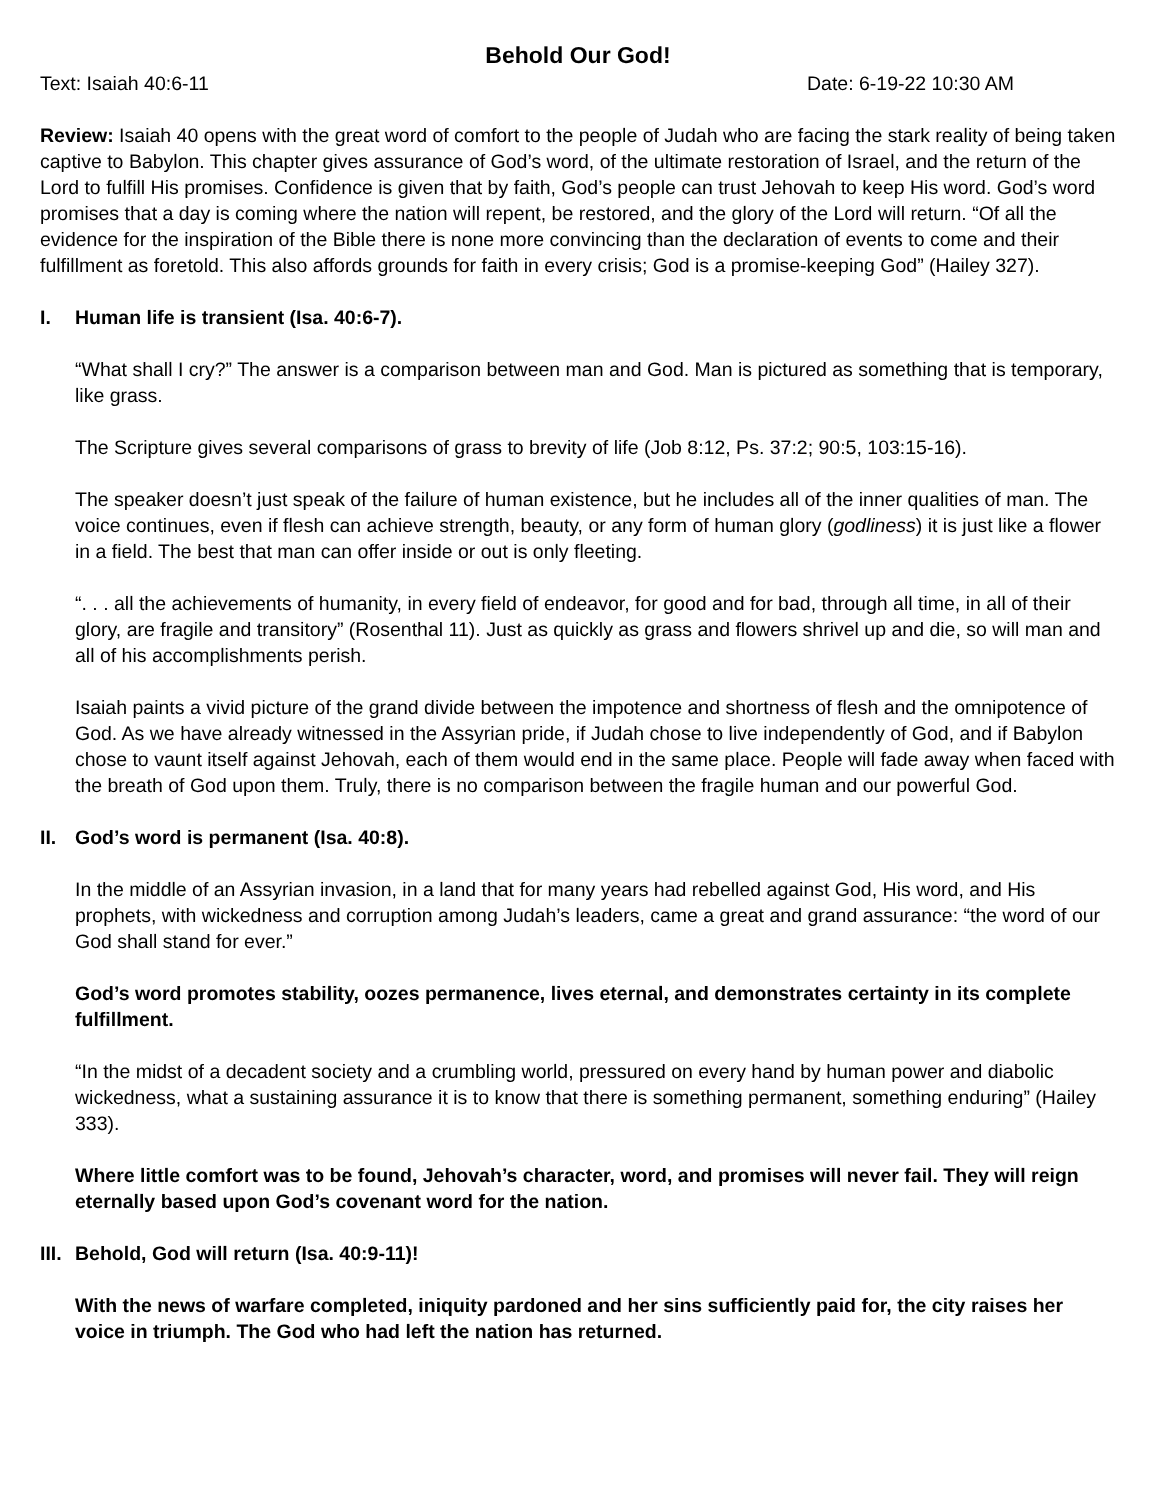Behold Our God!
Text: Isaiah 40:6-11 Date: 6-19-22 10:30 AM
Review: Isaiah 40 opens with the great word of comfort to the people of Judah who are facing the stark reality of being taken captive to Babylon. This chapter gives assurance of God’s word, of the ultimate restoration of Israel, and the return of the Lord to fulfill His promises. Confidence is given that by faith, God’s people can trust Jehovah to keep His word. God’s word promises that a day is coming where the nation will repent, be restored, and the glory of the Lord will return. “Of all the evidence for the inspiration of the Bible there is none more convincing than the declaration of events to come and their fulfillment as foretold. This also affords grounds for faith in every crisis; God is a promise-keeping God” (Hailey 327).
I. Human life is transient (Isa. 40:6-7).
“What shall I cry?” The answer is a comparison between man and God. Man is pictured as something that is temporary, like grass.
The Scripture gives several comparisons of grass to brevity of life (Job 8:12, Ps. 37:2; 90:5, 103:15-16).
The speaker doesn’t just speak of the failure of human existence, but he includes all of the inner qualities of man. The voice continues, even if flesh can achieve strength, beauty, or any form of human glory (godliness) it is just like a flower in a field. The best that man can offer inside or out is only fleeting.
“. . . all the achievements of humanity, in every field of endeavor, for good and for bad, through all time, in all of their glory, are fragile and transitory” (Rosenthal 11). Just as quickly as grass and flowers shrivel up and die, so will man and all of his accomplishments perish.
Isaiah paints a vivid picture of the grand divide between the impotence and shortness of flesh and the omnipotence of God. As we have already witnessed in the Assyrian pride, if Judah chose to live independently of God, and if Babylon chose to vaunt itself against Jehovah, each of them would end in the same place. People will fade away when faced with the breath of God upon them. Truly, there is no comparison between the fragile human and our powerful God.
II. God’s word is permanent (Isa. 40:8).
In the middle of an Assyrian invasion, in a land that for many years had rebelled against God, His word, and His prophets, with wickedness and corruption among Judah’s leaders, came a great and grand assurance: “the word of our God shall stand for ever.”
God’s word promotes stability, oozes permanence, lives eternal, and demonstrates certainty in its complete fulfillment.
“In the midst of a decadent society and a crumbling world, pressured on every hand by human power and diabolic wickedness, what a sustaining assurance it is to know that there is something permanent, something enduring” (Hailey 333).
Where little comfort was to be found, Jehovah’s character, word, and promises will never fail. They will reign eternally based upon God’s covenant word for the nation.
III. Behold, God will return (Isa. 40:9-11)!
With the news of warfare completed, iniquity pardoned and her sins sufficiently paid for, the city raises her voice in triumph. The God who had left the nation has returned.